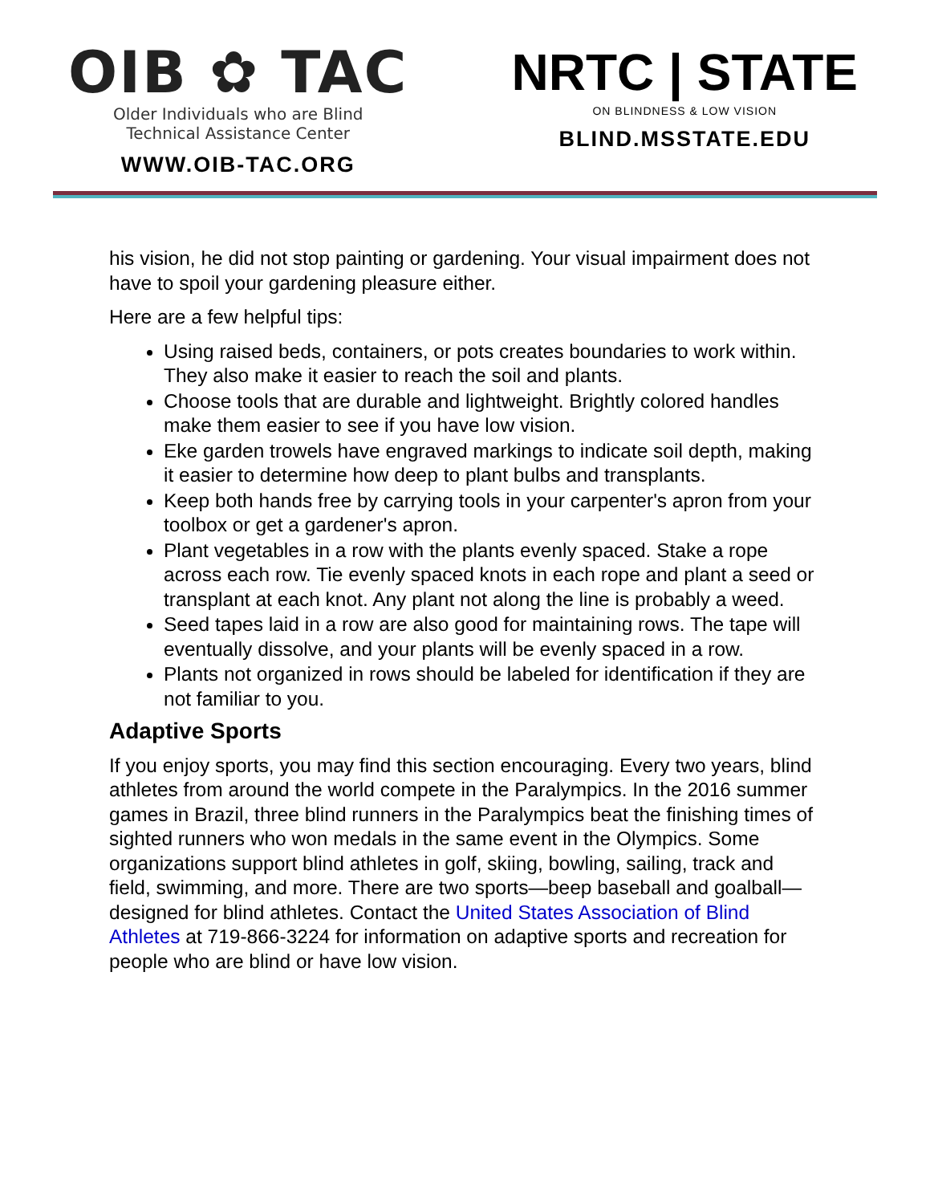OIB ✿ TAC
Older Individuals who are Blind
Technical Assistance Center
WWW.OIB-TAC.ORG
NRTC | STATE
ON BLINDNESS & LOW VISION
BLIND.MSSTATE.EDU
his vision, he did not stop painting or gardening. Your visual impairment does not have to spoil your gardening pleasure either.
Here are a few helpful tips:
Using raised beds, containers, or pots creates boundaries to work within. They also make it easier to reach the soil and plants.
Choose tools that are durable and lightweight. Brightly colored handles make them easier to see if you have low vision.
Eke garden trowels have engraved markings to indicate soil depth, making it easier to determine how deep to plant bulbs and transplants.
Keep both hands free by carrying tools in your carpenter's apron from your toolbox or get a gardener's apron.
Plant vegetables in a row with the plants evenly spaced. Stake a rope across each row. Tie evenly spaced knots in each rope and plant a seed or transplant at each knot. Any plant not along the line is probably a weed.
Seed tapes laid in a row are also good for maintaining rows. The tape will eventually dissolve, and your plants will be evenly spaced in a row.
Plants not organized in rows should be labeled for identification if they are not familiar to you.
Adaptive Sports
If you enjoy sports, you may find this section encouraging. Every two years, blind athletes from around the world compete in the Paralympics. In the 2016 summer games in Brazil, three blind runners in the Paralympics beat the finishing times of sighted runners who won medals in the same event in the Olympics. Some organizations support blind athletes in golf, skiing, bowling, sailing, track and field, swimming, and more. There are two sports—beep baseball and goalball—designed for blind athletes. Contact the United States Association of Blind Athletes at 719-866-3224 for information on adaptive sports and recreation for people who are blind or have low vision.